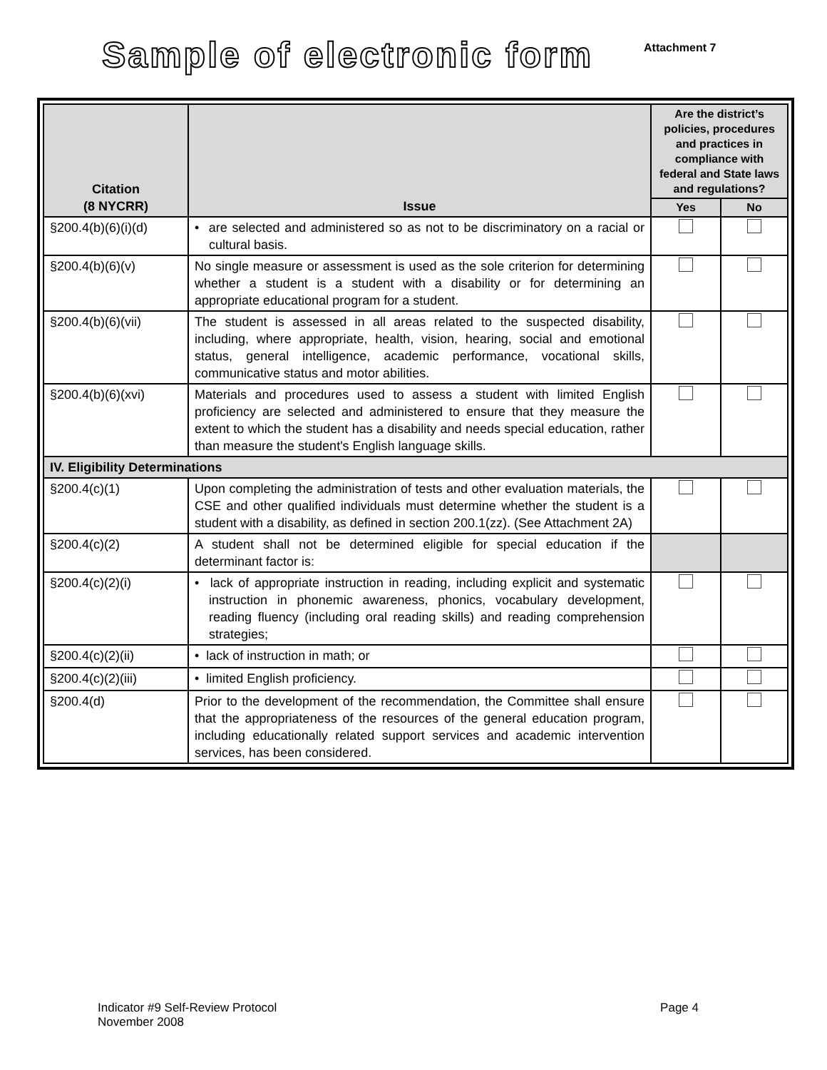Sample of electronic form
Attachment 7
| Citation (8 NYCRR) | Issue | Are the district’s policies, procedures and practices in compliance with federal and State laws and regulations? | |
| --- | --- | --- | --- |
| | | Yes | No |
| §200.4(b)(6)(i)(d) | • are selected and administered so as not to be discriminatory on a racial or cultural basis. | | |
| §200.4(b)(6)(v) | No single measure or assessment is used as the sole criterion for determining whether a student is a student with a disability or for determining an appropriate educational program for a student. | | |
| §200.4(b)(6)(vii) | The student is assessed in all areas related to the suspected disability, including, where appropriate, health, vision, hearing, social and emotional status, general intelligence, academic performance, vocational skills, communicative status and motor abilities. | | |
| §200.4(b)(6)(xvi) | Materials and procedures used to assess a student with limited English proficiency are selected and administered to ensure that they measure the extent to which the student has a disability and needs special education, rather than measure the student's English language skills. | | |
| IV. Eligibility Determinations | | | |
| §200.4(c)(1) | Upon completing the administration of tests and other evaluation materials, the CSE and other qualified individuals must determine whether the student is a student with a disability, as defined in section 200.1(zz). (See Attachment 2A) | | |
| §200.4(c)(2) | A student shall not be determined eligible for special education if the determinant factor is: | | |
| §200.4(c)(2)(i) | • lack of appropriate instruction in reading, including explicit and systematic instruction in phonemic awareness, phonics, vocabulary development, reading fluency (including oral reading skills) and reading comprehension strategies; | | |
| §200.4(c)(2)(ii) | • lack of instruction in math; or | | |
| §200.4(c)(2)(iii) | • limited English proficiency. | | |
| §200.4(d) | Prior to the development of the recommendation, the Committee shall ensure that the appropriateness of the resources of the general education program, including educationally related support services and academic intervention services, has been considered. | | |
Indicator #9 Self-Review Protocol
November 2008
Page 4